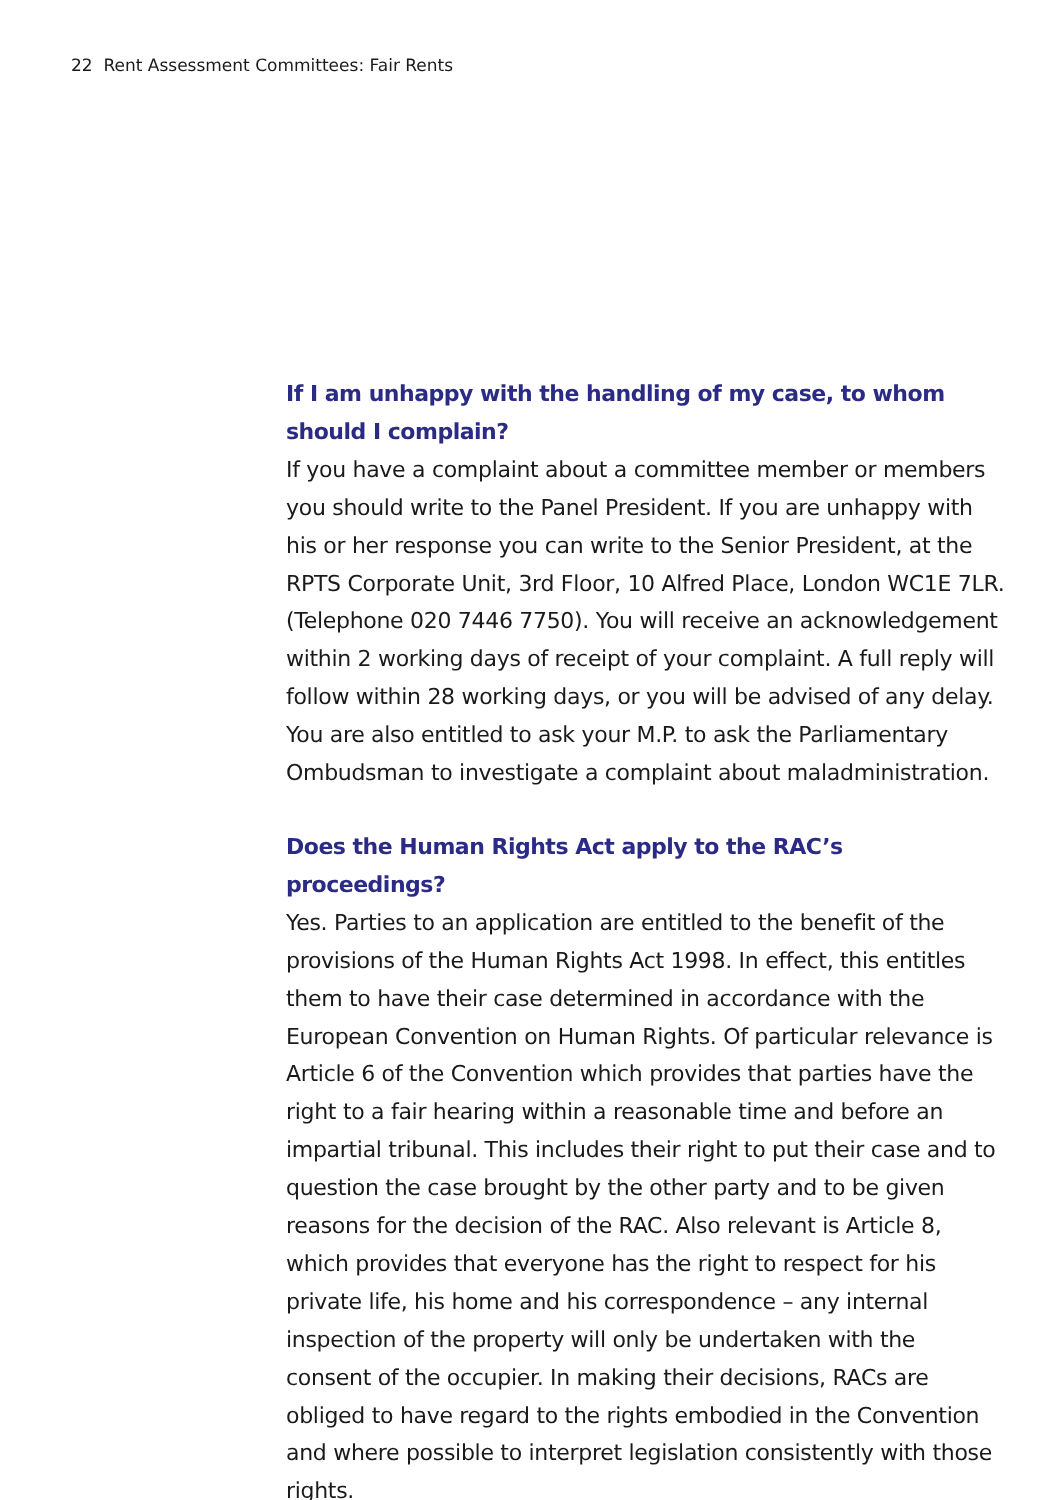22 Rent Assessment Committees: Fair Rents
If I am unhappy with the handling of my case, to whom
should I complain?
If you have a complaint about a committee member or members you should write to the Panel President. If you are unhappy with his or her response you can write to the Senior President, at the RPTS Corporate Unit, 3rd Floor, 10 Alfred Place, London WC1E 7LR. (Telephone 020 7446 7750). You will receive an acknowledgement within 2 working days of receipt of your complaint. A full reply will follow within 28 working days, or you will be advised of any delay. You are also entitled to ask your M.P. to ask the Parliamentary Ombudsman to investigate a complaint about maladministration.
Does the Human Rights Act apply to the RAC’s proceedings?
Yes. Parties to an application are entitled to the benefit of the provisions of the Human Rights Act 1998. In effect, this entitles them to have their case determined in accordance with the European Convention on Human Rights. Of particular relevance is Article 6 of the Convention which provides that parties have the right to a fair hearing within a reasonable time and before an impartial tribunal. This includes their right to put their case and to question the case brought by the other party and to be given reasons for the decision of the RAC. Also relevant is Article 8, which provides that everyone has the right to respect for his private life, his home and his correspondence – any internal inspection of the property will only be undertaken with the consent of the occupier. In making their decisions, RACs are obliged to have regard to the rights embodied in the Convention and where possible to interpret legislation consistently with those rights.